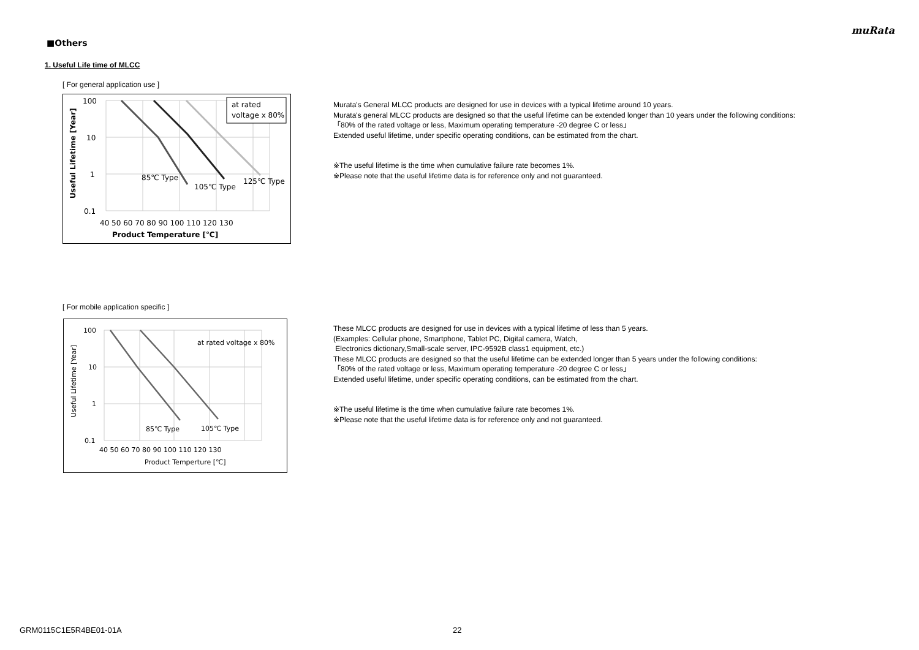muRata
■Others
1. Useful Life time of MLCC
[ For general application use ]
at rated
voltage x 80%
100
10
1
0.1
85℃ Type
105℃ Type
125℃ Type
40 50 60 70 80 90 100 110 120 130
Product Temperature [℃]
Useful Lifetime [Year]
Murata's General MLCC products are designed for use in devices with a typical lifetime around 10 years.
Murata's general MLCC products are designed so that the useful lifetime can be extended longer than 10 years under the following conditions:
「80% of the rated voltage or less, Maximum operating temperature -20 degree C or less」
Extended useful lifetime, under specific operating conditions, can be estimated from the chart.
※The useful lifetime is the time when cumulative failure rate becomes 1%.
※Please note that the useful lifetime data is for reference only and not guaranteed.
[ For mobile application specific ]
at rated voltage x 80%
100
10
1
0.1
85℃ Type
105℃ Type
40 50 60 70 80 90 100 110 120 130
Product Temperture [℃]
Useful Lifetime [Year]
These MLCC products are designed for use in devices with a typical lifetime of less than 5 years.
(Examples: Cellular phone, Smartphone, Tablet PC, Digital camera, Watch,
Electronics dictionary,Small-scale server, IPC-9592B class1 equipment, etc.)
These MLCC products are designed so that the useful lifetime can be extended longer than 5 years under the following conditions:
「80% of the rated voltage or less, Maximum operating temperature -20 degree C or less」
Extended useful lifetime, under specific operating conditions, can be estimated from the chart.
※The useful lifetime is the time when cumulative failure rate becomes 1%.
※Please note that the useful lifetime data is for reference only and not guaranteed.
GRM0115C1E5R4BE01-01A 22